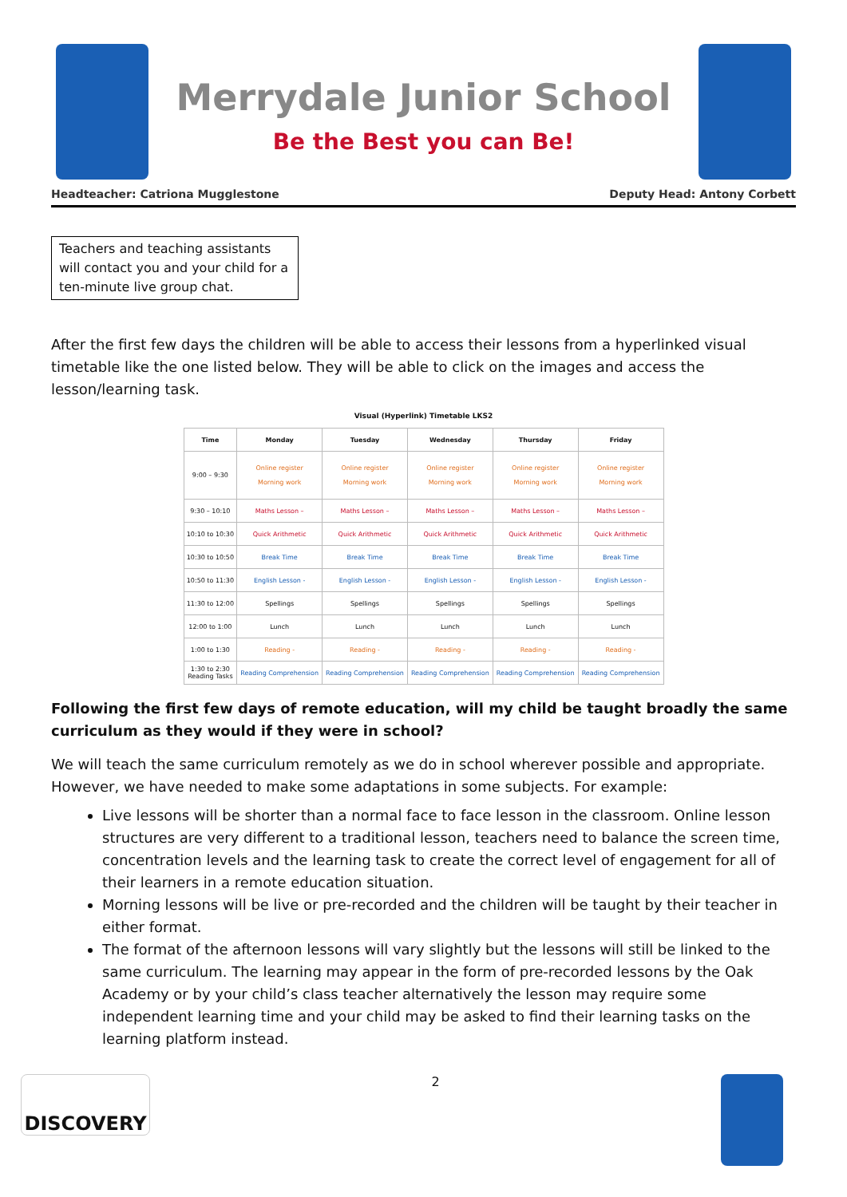Merrydale Junior School
Be the Best you can Be!
Headteacher: Catriona Mugglestone Deputy Head: Antony Corbett
Teachers and teaching assistants will contact you and your child for a ten-minute live group chat.
After the first few days the children will be able to access their lessons from a hyperlinked visual timetable like the one listed below. They will be able to click on the images and access the lesson/learning task.
Visual (Hyperlink) Timetable LKS2
| Time | Monday | Tuesday | Wednesday | Thursday | Friday |
| --- | --- | --- | --- | --- | --- |
| 9:00 – 9:30 | Online register Morning work | Online register Morning work | Online register Morning work | Online register Morning work | Online register Morning work |
| 9:30 – 10:10 | Maths Lesson – | Maths Lesson – | Maths Lesson – | Maths Lesson – | Maths Lesson – |
| 10:10 to 10:30 | Quick Arithmetic | Quick Arithmetic | Quick Arithmetic | Quick Arithmetic | Quick Arithmetic |
| 10:30 to 10:50 | Break Time | Break Time | Break Time | Break Time | Break Time |
| 10:50 to 11:30 | English Lesson - | English Lesson - | English Lesson - | English Lesson - | English Lesson - |
| 11:30 to 12:00 | Spellings | Spellings | Spellings | Spellings | Spellings |
| 12:00 to 1:00 | Lunch | Lunch | Lunch | Lunch | Lunch |
| 1:00 to 1:30 | Reading - | Reading - | Reading - | Reading - | Reading - |
| 1:30 to 2:30 Reading Tasks | Reading Comprehension | Reading Comprehension | Reading Comprehension | Reading Comprehension | Reading Comprehension |
Following the first few days of remote education, will my child be taught broadly the same curriculum as they would if they were in school?
We will teach the same curriculum remotely as we do in school wherever possible and appropriate. However, we have needed to make some adaptations in some subjects. For example:
Live lessons will be shorter than a normal face to face lesson in the classroom. Online lesson structures are very different to a traditional lesson, teachers need to balance the screen time, concentration levels and the learning task to create the correct level of engagement for all of their learners in a remote education situation.
Morning lessons will be live or pre-recorded and the children will be taught by their teacher in either format.
The format of the afternoon lessons will vary slightly but the lessons will still be linked to the same curriculum. The learning may appear in the form of pre-recorded lessons by the Oak Academy or by your child’s class teacher alternatively the lesson may require some independent learning time and your child may be asked to find their learning tasks on the learning platform instead.
DISCOVERY
2